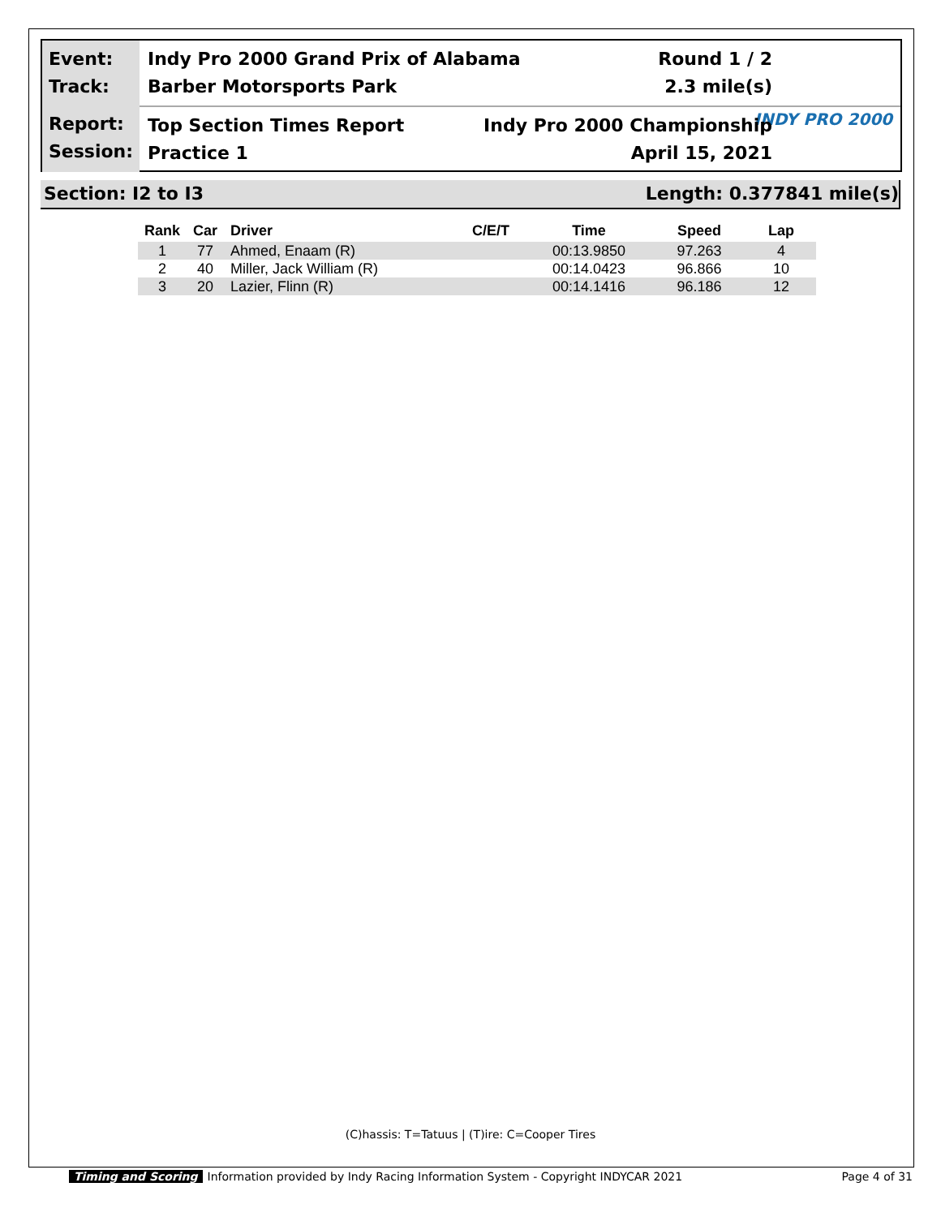Event:
Track:
Indy Pro 2000 Grand Prix of Alabama Round 1 / 2
Barber Motorsports Park 2.3 mile(s)
INDY PRO 2000
Report:
Session:
Top Section Times Report Indy Pro 2000 Championship
Practice 1 April 15, 2021
Section: I2 to I3 Length: 0.377841 mile(s)
| Rank | Car | Driver | C/E/T | Time | Speed | Lap |
| --- | --- | --- | --- | --- | --- | --- |
| 1 | 77 | Ahmed, Enaam (R) | | 00:13.9850 | 97.263 | 4 |
| 2 | 40 | Miller, Jack William (R) | | 00:14.0423 | 96.866 | 10 |
| 3 | 20 | Lazier, Flinn (R) | | 00:14.1416 | 96.186 | 12 |
(C)hassis: T=Tatuus | (T)ire: C=Cooper Tires
Timing and Scoring Information provided by Indy Racing Information System - Copyright INDYCAR 2021 Page 4 of 31